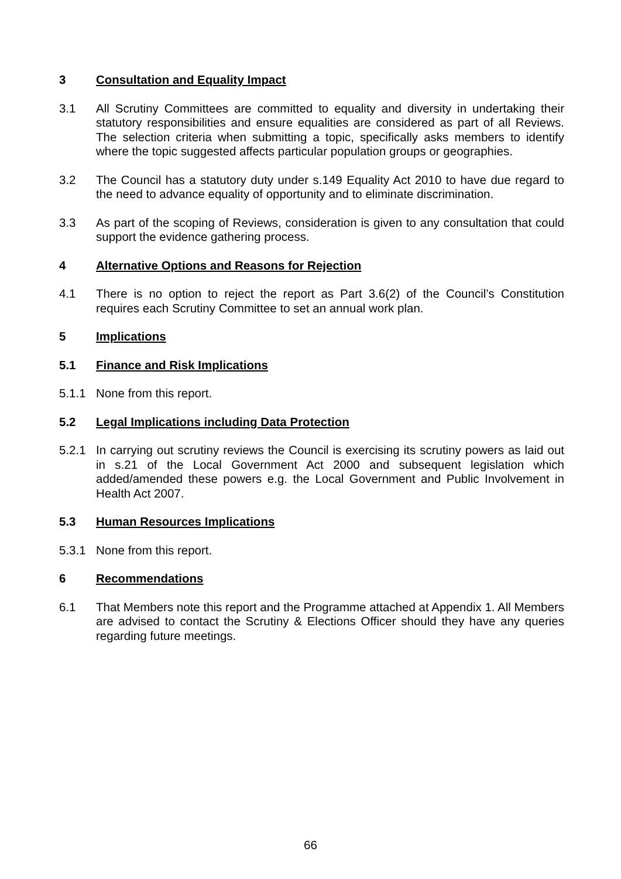3 Consultation and Equality Impact
3.1 All Scrutiny Committees are committed to equality and diversity in undertaking their statutory responsibilities and ensure equalities are considered as part of all Reviews. The selection criteria when submitting a topic, specifically asks members to identify where the topic suggested affects particular population groups or geographies.
3.2 The Council has a statutory duty under s.149 Equality Act 2010 to have due regard to the need to advance equality of opportunity and to eliminate discrimination.
3.3 As part of the scoping of Reviews, consideration is given to any consultation that could support the evidence gathering process.
4 Alternative Options and Reasons for Rejection
4.1 There is no option to reject the report as Part 3.6(2) of the Council’s Constitution requires each Scrutiny Committee to set an annual work plan.
5 Implications
5.1 Finance and Risk Implications
5.1.1 None from this report.
5.2 Legal Implications including Data Protection
5.2.1 In carrying out scrutiny reviews the Council is exercising its scrutiny powers as laid out in s.21 of the Local Government Act 2000 and subsequent legislation which added/amended these powers e.g. the Local Government and Public Involvement in Health Act 2007.
5.3 Human Resources Implications
5.3.1 None from this report.
6 Recommendations
6.1 That Members note this report and the Programme attached at Appendix 1. All Members are advised to contact the Scrutiny & Elections Officer should they have any queries regarding future meetings.
66